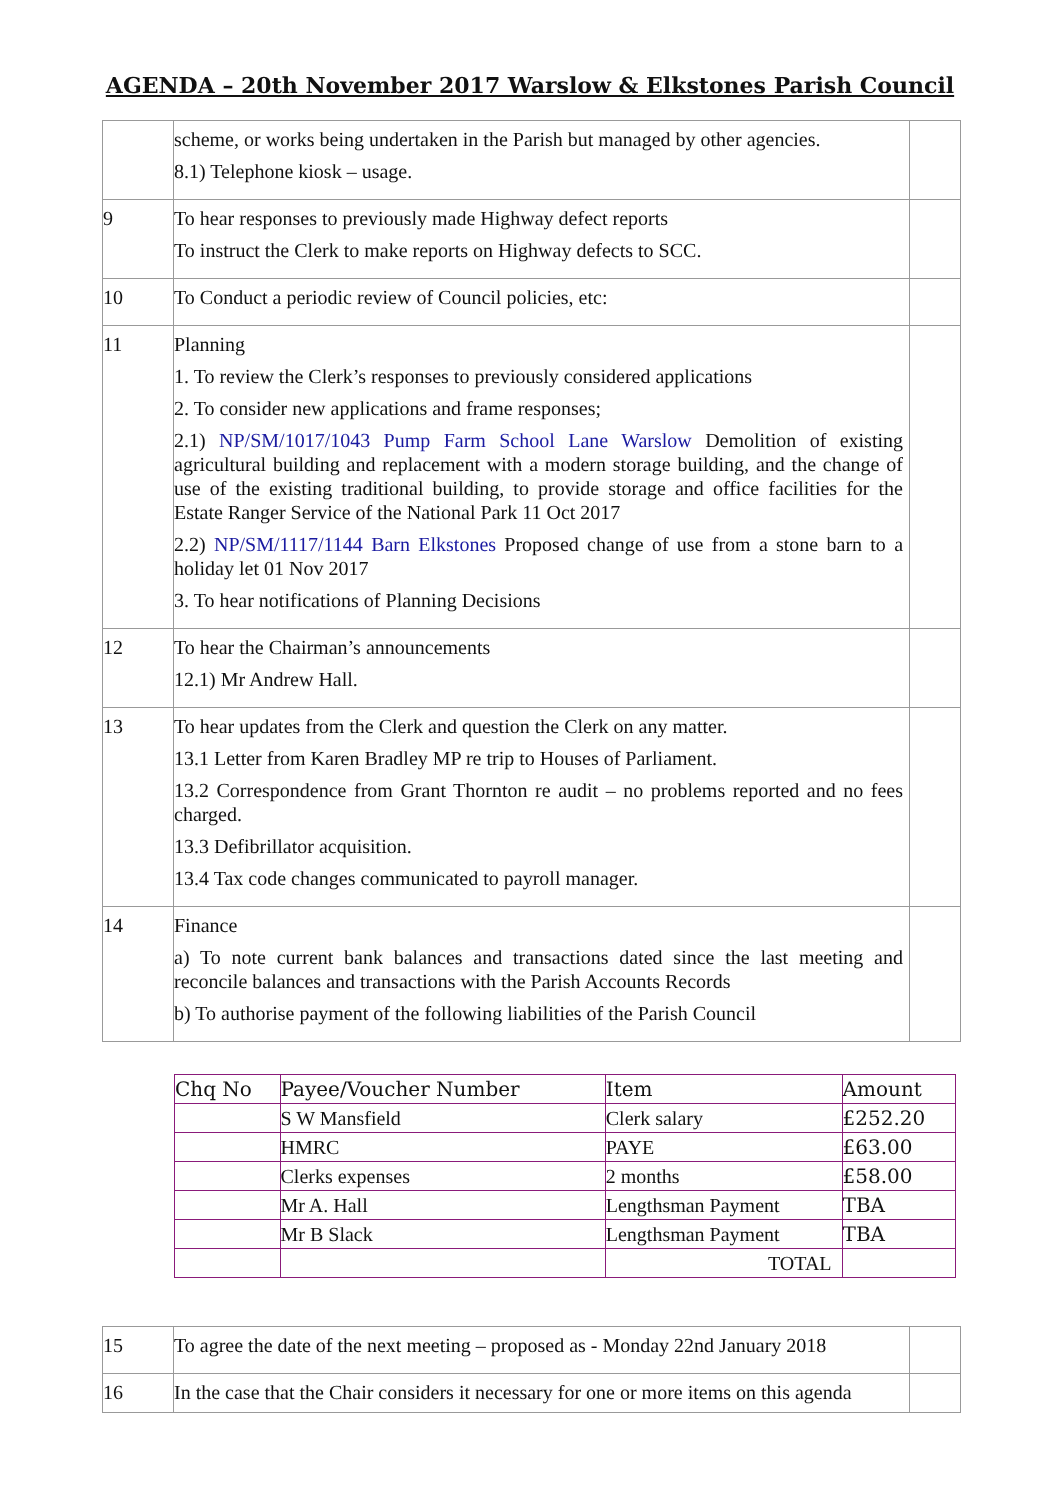AGENDA – 20th November 2017 Warslow & Elkstones Parish Council
| | scheme, or works being undertaken in the Parish but managed by other agencies. 8.1) Telephone kiosk – usage. | |
| 9 | To hear responses to previously made Highway defect reports To instruct the Clerk to make reports on Highway defects to SCC. | |
| 10 | To Conduct a periodic review of Council policies, etc: | |
| 11 | Planning 1. To review the Clerk’s responses to previously considered applications 2. To consider new applications and frame responses; 2.1) NP/SM/1017/1043 Pump Farm School Lane Warslow Demolition of existing agricultural building and replacement with a modern storage building, and the change of use of the existing traditional building, to provide storage and office facilities for the Estate Ranger Service of the National Park 11 Oct 2017 2.2) NP/SM/1117/1144 Barn Elkstones Proposed change of use from a stone barn to a holiday let 01 Nov 2017 3. To hear notifications of Planning Decisions | |
| 12 | To hear the Chairman’s announcements 12.1) Mr Andrew Hall. | |
| 13 | To hear updates from the Clerk and question the Clerk on any matter. 13.1 Letter from Karen Bradley MP re trip to Houses of Parliament. 13.2 Correspondence from Grant Thornton re audit – no problems reported and no fees charged. 13.3 Defibrillator acquisition. 13.4 Tax code changes communicated to payroll manager. | |
| 14 | Finance a) To note current bank balances and transactions dated since the last meeting and reconcile balances and transactions with the Parish Accounts Records b) To authorise payment of the following liabilities of the Parish Council | |
| Chq No | Payee/Voucher Number | Item | Amount |
| --- | --- | --- | --- |
| | S W Mansfield | Clerk salary | £252.20 |
| | HMRC | PAYE | £63.00 |
| | Clerks expenses | 2 months | £58.00 |
| | Mr A. Hall | Lengthsman Payment | TBA |
| | Mr B Slack | Lengthsman Payment | TBA |
| | | TOTAL | |
| 15 | To agree the date of the next meeting – proposed as - Monday 22nd January 2018 | |
| 16 | In the case that the Chair considers it necessary for one or more items on this agenda | |